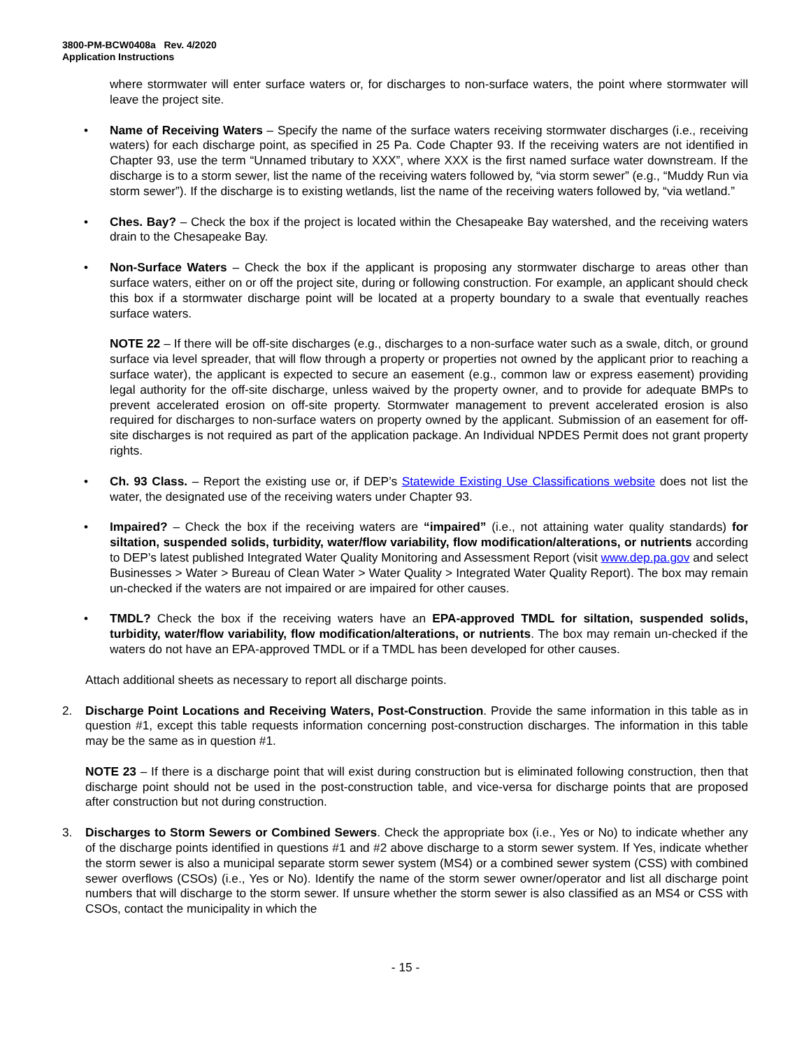3800-PM-BCW0408a Rev. 4/2020
Application Instructions
where stormwater will enter surface waters or, for discharges to non-surface waters, the point where stormwater will leave the project site.
• Name of Receiving Waters – Specify the name of the surface waters receiving stormwater discharges (i.e., receiving waters) for each discharge point, as specified in 25 Pa. Code Chapter 93. If the receiving waters are not identified in Chapter 93, use the term “Unnamed tributary to XXX”, where XXX is the first named surface water downstream. If the discharge is to a storm sewer, list the name of the receiving waters followed by, “via storm sewer” (e.g., “Muddy Run via storm sewer”). If the discharge is to existing wetlands, list the name of the receiving waters followed by, “via wetland.”
• Ches. Bay? – Check the box if the project is located within the Chesapeake Bay watershed, and the receiving waters drain to the Chesapeake Bay.
• Non-Surface Waters – Check the box if the applicant is proposing any stormwater discharge to areas other than surface waters, either on or off the project site, during or following construction. For example, an applicant should check this box if a stormwater discharge point will be located at a property boundary to a swale that eventually reaches surface waters.
NOTE 22 – If there will be off-site discharges (e.g., discharges to a non-surface water such as a swale, ditch, or ground surface via level spreader, that will flow through a property or properties not owned by the applicant prior to reaching a surface water), the applicant is expected to secure an easement (e.g., common law or express easement) providing legal authority for the off-site discharge, unless waived by the property owner, and to provide for adequate BMPs to prevent accelerated erosion on off-site property. Stormwater management to prevent accelerated erosion is also required for discharges to non-surface waters on property owned by the applicant. Submission of an easement for off-site discharges is not required as part of the application package. An Individual NPDES Permit does not grant property rights.
• Ch. 93 Class. – Report the existing use or, if DEP’s Statewide Existing Use Classifications website does not list the water, the designated use of the receiving waters under Chapter 93.
• Impaired? – Check the box if the receiving waters are “impaired” (i.e., not attaining water quality standards) for siltation, suspended solids, turbidity, water/flow variability, flow modification/alterations, or nutrients according to DEP’s latest published Integrated Water Quality Monitoring and Assessment Report (visit www.dep.pa.gov and select Businesses > Water > Bureau of Clean Water > Water Quality > Integrated Water Quality Report). The box may remain un-checked if the waters are not impaired or are impaired for other causes.
• TMDL? Check the box if the receiving waters have an EPA-approved TMDL for siltation, suspended solids, turbidity, water/flow variability, flow modification/alterations, or nutrients. The box may remain un-checked if the waters do not have an EPA-approved TMDL or if a TMDL has been developed for other causes.
Attach additional sheets as necessary to report all discharge points.
2. Discharge Point Locations and Receiving Waters, Post-Construction. Provide the same information in this table as in question #1, except this table requests information concerning post-construction discharges. The information in this table may be the same as in question #1.
NOTE 23 – If there is a discharge point that will exist during construction but is eliminated following construction, then that discharge point should not be used in the post-construction table, and vice-versa for discharge points that are proposed after construction but not during construction.
3. Discharges to Storm Sewers or Combined Sewers. Check the appropriate box (i.e., Yes or No) to indicate whether any of the discharge points identified in questions #1 and #2 above discharge to a storm sewer system. If Yes, indicate whether the storm sewer is also a municipal separate storm sewer system (MS4) or a combined sewer system (CSS) with combined sewer overflows (CSOs) (i.e., Yes or No). Identify the name of the storm sewer owner/operator and list all discharge point numbers that will discharge to the storm sewer. If unsure whether the storm sewer is also classified as an MS4 or CSS with CSOs, contact the municipality in which the
- 15 -